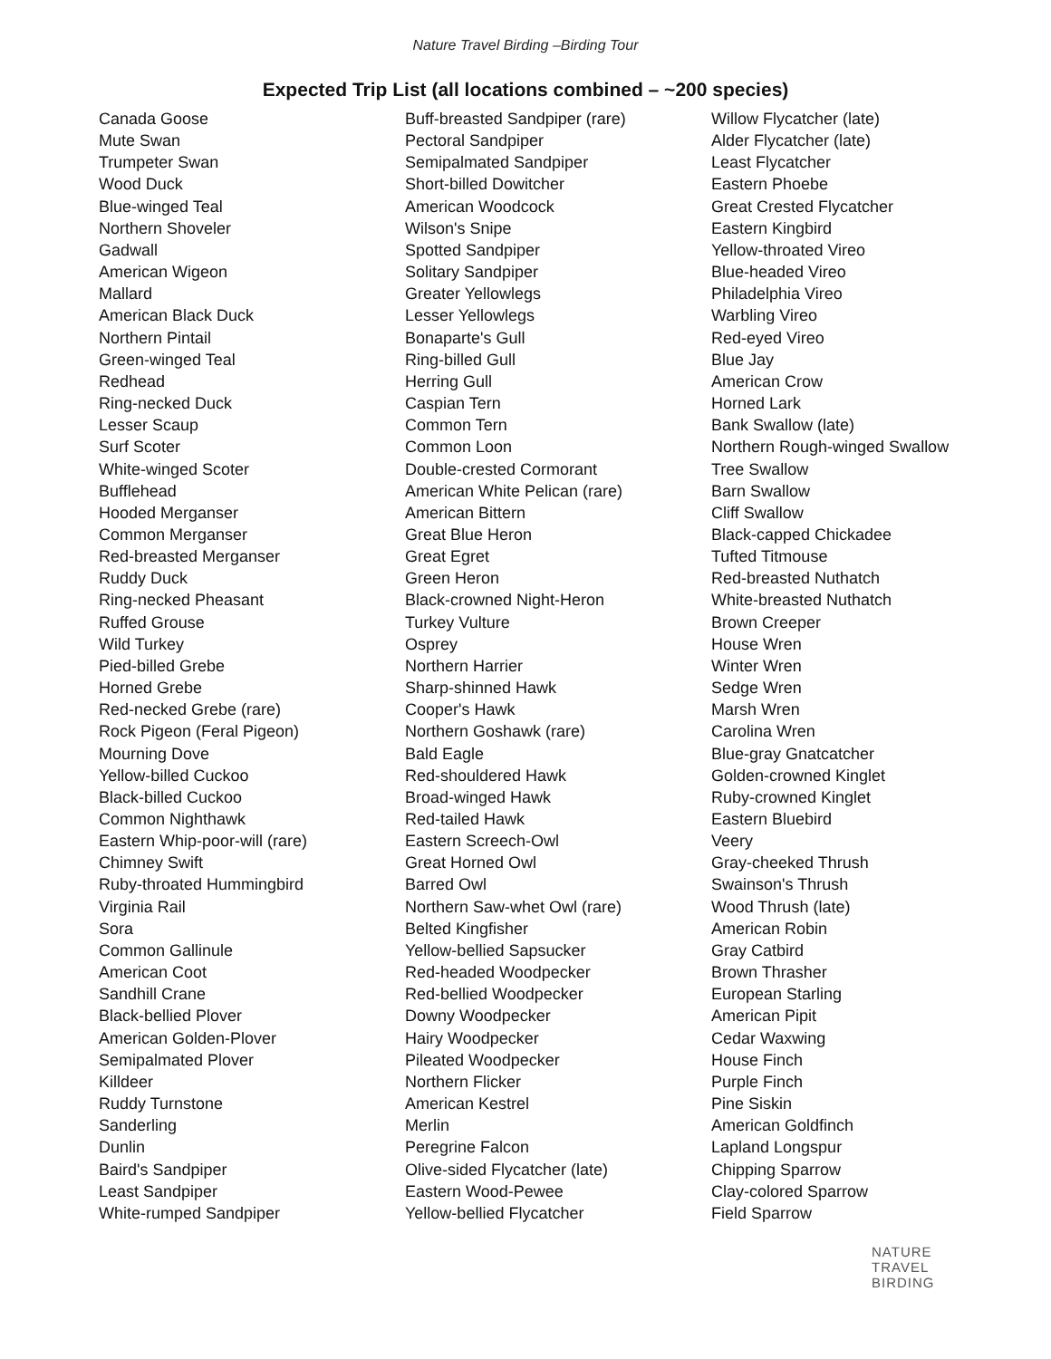Nature Travel Birding –Birding Tour
Expected Trip List (all locations combined – ~200 species)
Canada Goose
Mute Swan
Trumpeter Swan
Wood Duck
Blue-winged Teal
Northern Shoveler
Gadwall
American Wigeon
Mallard
American Black Duck
Northern Pintail
Green-winged Teal
Redhead
Ring-necked Duck
Lesser Scaup
Surf Scoter
White-winged Scoter
Bufflehead
Hooded Merganser
Common Merganser
Red-breasted Merganser
Ruddy Duck
Ring-necked Pheasant
Ruffed Grouse
Wild Turkey
Pied-billed Grebe
Horned Grebe
Red-necked Grebe (rare)
Rock Pigeon (Feral Pigeon)
Mourning Dove
Yellow-billed Cuckoo
Black-billed Cuckoo
Common Nighthawk
Eastern Whip-poor-will (rare)
Chimney Swift
Ruby-throated Hummingbird
Virginia Rail
Sora
Common Gallinule
American Coot
Sandhill Crane
Black-bellied Plover
American Golden-Plover
Semipalmated Plover
Killdeer
Ruddy Turnstone
Sanderling
Dunlin
Baird's Sandpiper
Least Sandpiper
White-rumped Sandpiper
Buff-breasted Sandpiper (rare)
Pectoral Sandpiper
Semipalmated Sandpiper
Short-billed Dowitcher
American Woodcock
Wilson's Snipe
Spotted Sandpiper
Solitary Sandpiper
Greater Yellowlegs
Lesser Yellowlegs
Bonaparte's Gull
Ring-billed Gull
Herring Gull
Caspian Tern
Common Tern
Common Loon
Double-crested Cormorant
American White Pelican (rare)
American Bittern
Great Blue Heron
Great Egret
Green Heron
Black-crowned Night-Heron
Turkey Vulture
Osprey
Northern Harrier
Sharp-shinned Hawk
Cooper's Hawk
Northern Goshawk (rare)
Bald Eagle
Red-shouldered Hawk
Broad-winged Hawk
Red-tailed Hawk
Eastern Screech-Owl
Great Horned Owl
Barred Owl
Northern Saw-whet Owl (rare)
Belted Kingfisher
Yellow-bellied Sapsucker
Red-headed Woodpecker
Red-bellied Woodpecker
Downy Woodpecker
Hairy Woodpecker
Pileated Woodpecker
Northern Flicker
American Kestrel
Merlin
Peregrine Falcon
Olive-sided Flycatcher (late)
Eastern Wood-Pewee
Yellow-bellied Flycatcher
Willow Flycatcher (late)
Alder Flycatcher (late)
Least Flycatcher
Eastern Phoebe
Great Crested Flycatcher
Eastern Kingbird
Yellow-throated Vireo
Blue-headed Vireo
Philadelphia Vireo
Warbling Vireo
Red-eyed Vireo
Blue Jay
American Crow
Horned Lark
Bank Swallow (late)
Northern Rough-winged Swallow
Tree Swallow
Barn Swallow
Cliff Swallow
Black-capped Chickadee
Tufted Titmouse
Red-breasted Nuthatch
White-breasted Nuthatch
Brown Creeper
House Wren
Winter Wren
Sedge Wren
Marsh Wren
Carolina Wren
Blue-gray Gnatcatcher
Golden-crowned Kinglet
Ruby-crowned Kinglet
Eastern Bluebird
Veery
Gray-cheeked Thrush
Swainson's Thrush
Wood Thrush (late)
American Robin
Gray Catbird
Brown Thrasher
European Starling
American Pipit
Cedar Waxwing
House Finch
Purple Finch
Pine Siskin
American Goldfinch
Lapland Longspur
Chipping Sparrow
Clay-colored Sparrow
Field Sparrow
NATURE
TRAVEL
BIRDING